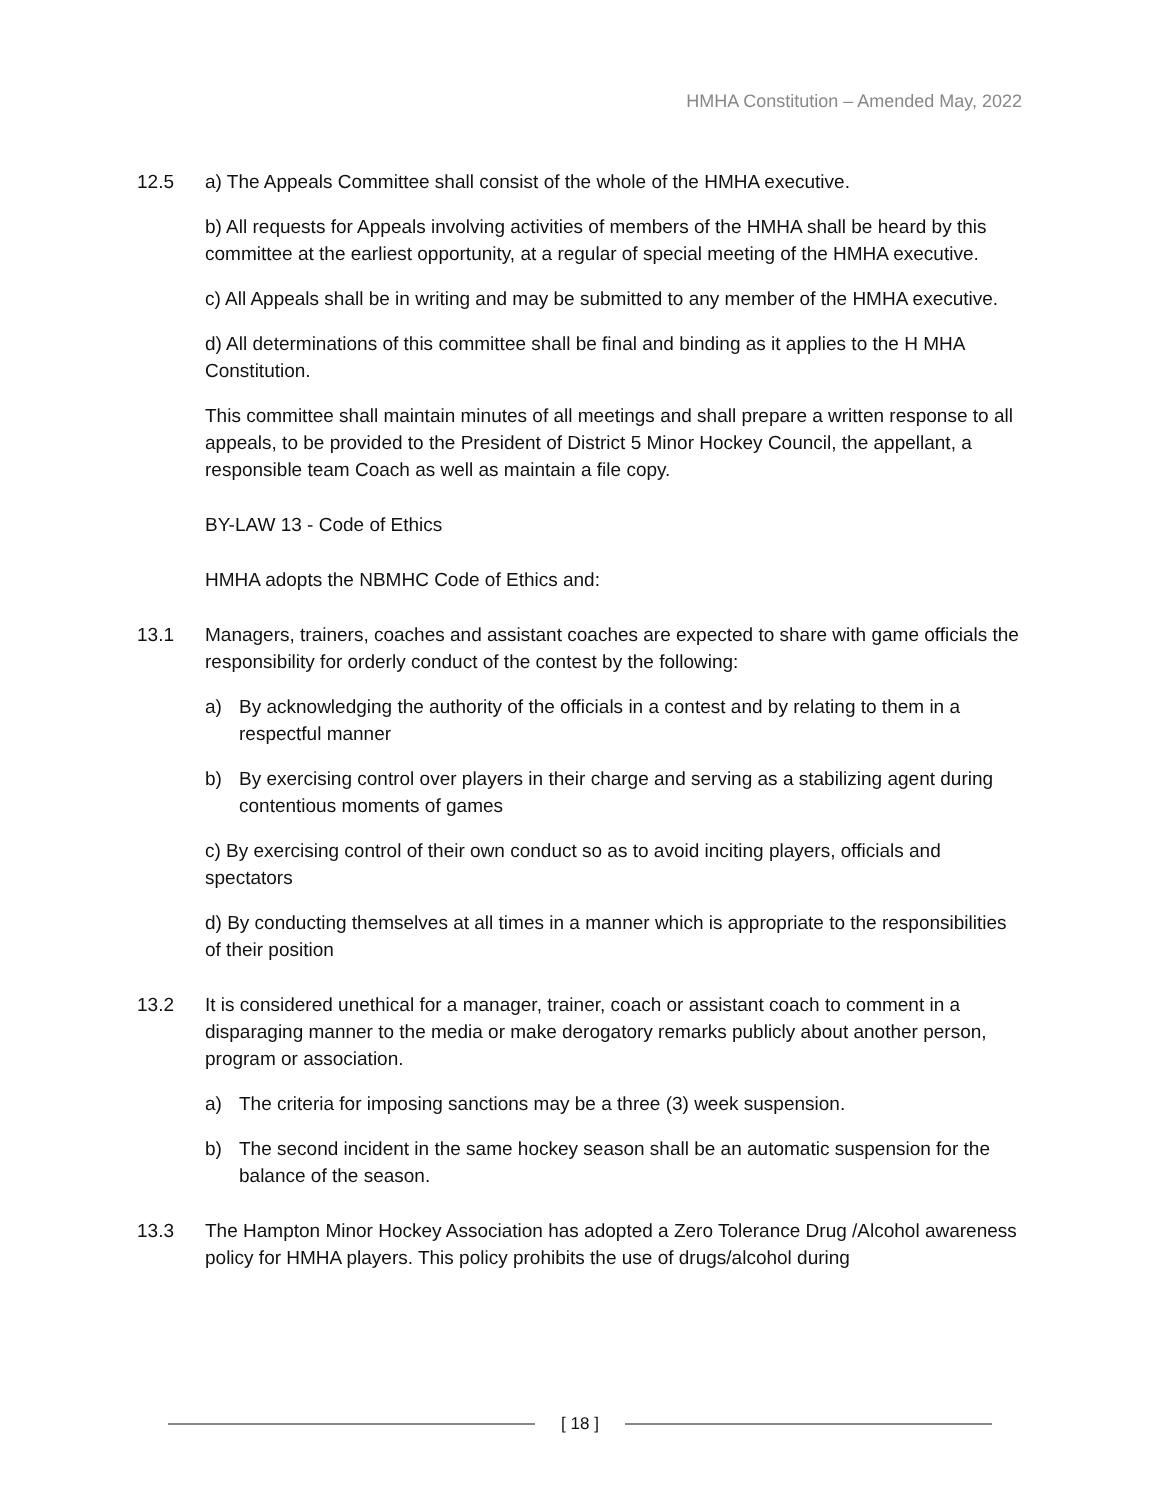HMHA Constitution – Amended May, 2022
12.5 a) The Appeals Committee shall consist of the whole of the HMHA executive.
b) All requests for Appeals involving activities of members of the HMHA shall be heard by this committee at the earliest opportunity, at a regular of special meeting of the HMHA executive.
c) All Appeals shall be in writing and may be submitted to any member of the HMHA executive.
d) All determinations of this committee shall be final and binding as it applies to the H MHA Constitution.
This committee shall maintain minutes of all meetings and shall prepare a written response to all appeals, to be provided to the President of District 5 Minor Hockey Council, the appellant, a responsible team Coach as well as maintain a file copy.
BY-LAW 13 - Code of Ethics
HMHA adopts the NBMHC Code of Ethics and:
13.1 Managers, trainers, coaches and assistant coaches are expected to share with game officials the responsibility for orderly conduct of the contest by the following:
a) By acknowledging the authority of the officials in a contest and by relating to them in a respectful manner
b) By exercising control over players in their charge and serving as a stabilizing agent during contentious moments of games
c) By exercising control of their own conduct so as to avoid inciting players, officials and spectators
d) By conducting themselves at all times in a manner which is appropriate to the responsibilities of their position
13.2 It is considered unethical for a manager, trainer, coach or assistant coach to comment in a disparaging manner to the media or make derogatory remarks publicly about another person, program or association.
a) The criteria for imposing sanctions may be a three (3) week suspension.
b) The second incident in the same hockey season shall be an automatic suspension for the balance of the season.
13.3 The Hampton Minor Hockey Association has adopted a Zero Tolerance Drug /Alcohol awareness policy for HMHA players. This policy prohibits the use of drugs/alcohol during
[ 18 ]